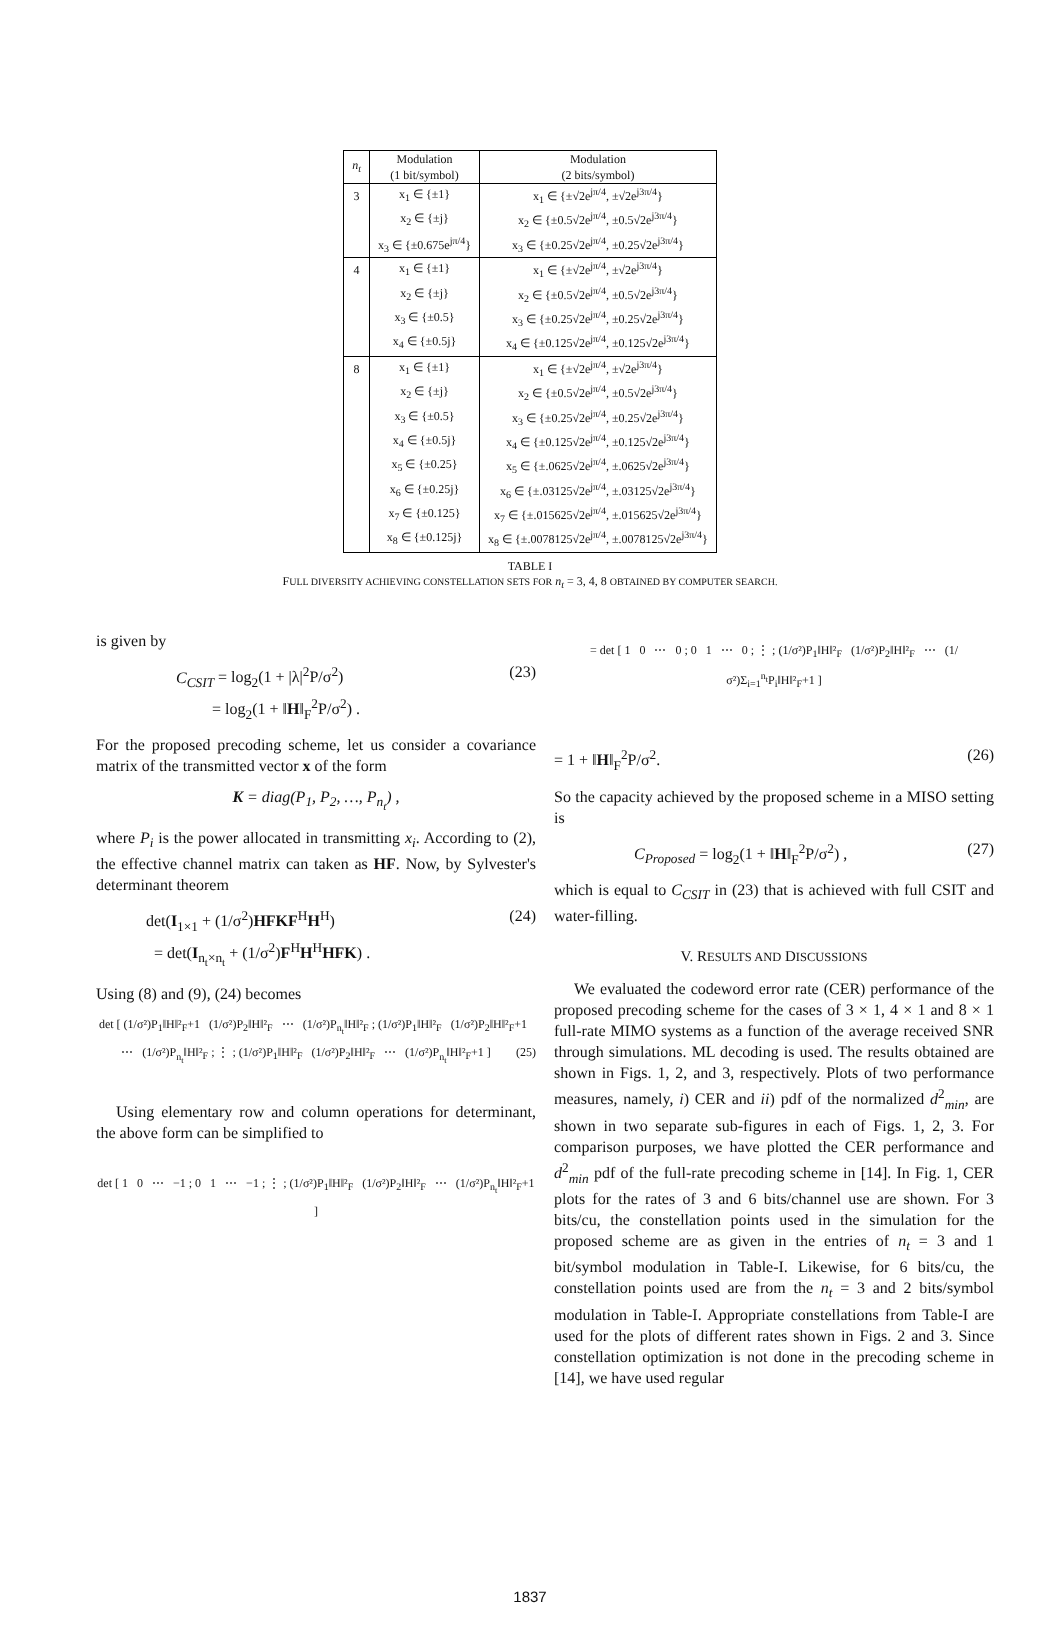| n<sub>t</sub> | Modulation (1 bit/symbol) | Modulation (2 bits/symbol) |
| --- | --- | --- |
| 3 | x<sub>1</sub> ∈ {±1} | x<sub>1</sub> ∈ {±√2e<sup>jπ/4</sup>, ±√2e<sup>j3π/4</sup>} |
| | x<sub>2</sub> ∈ {±j} | x<sub>2</sub> ∈ {±0.5√2e<sup>jπ/4</sup>, ±0.5√2e<sup>j3π/4</sup>} |
| | x<sub>3</sub> ∈ {±0.675e<sup>jπ/4</sup>} | x<sub>3</sub> ∈ {±0.25√2e<sup>jπ/4</sup>, ±0.25√2e<sup>j3π/4</sup>} |
| 4 | x<sub>1</sub> ∈ {±1} | x<sub>1</sub> ∈ {±√2e<sup>jπ/4</sup>, ±√2e<sup>j3π/4</sup>} |
| | x<sub>2</sub> ∈ {±j} | x<sub>2</sub> ∈ {±0.5√2e<sup>jπ/4</sup>, ±0.5√2e<sup>j3π/4</sup>} |
| | x<sub>3</sub> ∈ {±0.5} | x<sub>3</sub> ∈ {±0.25√2e<sup>jπ/4</sup>, ±0.25√2e<sup>j3π/4</sup>} |
| | x<sub>4</sub> ∈ {±0.5j} | x<sub>4</sub> ∈ {±0.125√2e<sup>jπ/4</sup>, ±0.125√2e<sup>j3π/4</sup>} |
| 8 | x<sub>1</sub> ∈ {±1} | x<sub>1</sub> ∈ {±√2e<sup>jπ/4</sup>, ±√2e<sup>j3π/4</sup>} |
| | x<sub>2</sub> ∈ {±j} | x<sub>2</sub> ∈ {±0.5√2e<sup>jπ/4</sup>, ±0.5√2e<sup>j3π/4</sup>} |
| | x<sub>3</sub> ∈ {±0.5} | x<sub>3</sub> ∈ {±0.25√2e<sup>jπ/4</sup>, ±0.25√2e<sup>j3π/4</sup>} |
| | x<sub>4</sub> ∈ {±0.5j} | x<sub>4</sub> ∈ {±0.125√2e<sup>jπ/4</sup>, ±0.125√2e<sup>j3π/4</sup>} |
| | x<sub>5</sub> ∈ {±0.25} | x<sub>5</sub> ∈ {±.0625√2e<sup>jπ/4</sup>, ±.0625√2e<sup>j3π/4</sup>} |
| | x<sub>6</sub> ∈ {±0.25j} | x<sub>6</sub> ∈ {±.03125√2e<sup>jπ/4</sup>, ±.03125√2e<sup>j3π/4</sup>} |
| | x<sub>7</sub> ∈ {±0.125} | x<sub>7</sub> ∈ {±.015625√2e<sup>jπ/4</sup>, ±.015625√2e<sup>j3π/4</sup>} |
| | x<sub>8</sub> ∈ {±0.125j} | x<sub>8</sub> ∈ {±.0078125√2e<sup>jπ/4</sup>, ±.0078125√2e<sup>j3π/4</sup>} |
TABLE I
FULL DIVERSITY ACHIEVING CONSTELLATION SETS FOR n<sub>t</sub> = 3, 4, 8 OBTAINED BY COMPUTER SEARCH.
is given by
C<sub>CSIT</sub> = log<sub>2</sub>(1 + |λ|<sup>2</sup>P/σ<sup>2</sup>)
= log<sub>2</sub>(1 + ‖H‖<sub>F</sub><sup>2</sup>P/σ<sup>2</sup>) . (23)
For the proposed precoding scheme, let us consider a covariance matrix of the transmitted vector x of the form
K = diag(P<sub>1</sub>, P<sub>2</sub>, …, P<sub>n<sub>t</sub></sub>) ,
where P<sub>i</sub> is the power allocated in transmitting x<sub>i</sub>. According to (2), the effective channel matrix can taken as HF. Now, by Sylvester's determinant theorem
det(I<sub>1×1</sub> + (1/σ<sup>2</sup>)HFKF<sup>H</sup>H<sup>H</sup>)
= det(I<sub>n<sub>t</sub>×n<sub>t</sub></sub> + (1/σ<sup>2</sup>)F<sup>H</sup>H<sup>H</sup>HFK) . (24)
Using (8) and (9), (24) becomes
det [ (1/σ²)P<sub>1</sub>‖H‖²<sub>F</sub>+1 (1/σ²)P<sub>2</sub>‖H‖²<sub>F</sub> ⋯ (1/σ²)P<sub>n<sub>t</sub></sub>‖H‖²<sub>F</sub> ; (1/σ²)P<sub>1</sub>‖H‖²<sub>F</sub> (1/σ²)P<sub>2</sub>‖H‖²<sub>F</sub>+1 ⋯ (1/σ²)P<sub>n<sub>t</sub></sub>‖H‖²<sub>F</sub> ; ⋮ ; (1/σ²)P<sub>1</sub>‖H‖²<sub>F</sub> (1/σ²)P<sub>2</sub>‖H‖²<sub>F</sub> ⋯ (1/σ²)P<sub>n<sub>t</sub></sub>‖H‖²<sub>F</sub>+1 ] (25)
Using elementary row and column operations for determinant, the above form can be simplified to
det [ 1 0 ⋯ −1 ; 0 1 ⋯ −1 ; ⋮ ; (1/σ²)P<sub>1</sub>‖H‖²<sub>F</sub> (1/σ²)P<sub>2</sub>‖H‖²<sub>F</sub> ⋯ (1/σ²)P<sub>n<sub>t</sub></sub>‖H‖²<sub>F</sub>+1 ]
= det [ 1 0 ⋯ 0 ; 0 1 ⋯ 0 ; ⋮ ; (1/σ²)P<sub>1</sub>‖H‖²<sub>F</sub> (1/σ²)P<sub>2</sub>‖H‖²<sub>F</sub> ⋯ (1/σ²)Σ<sub>i=1</sub><sup>n<sub>t</sub></sup>P<sub>i</sub>‖H‖²<sub>F</sub>+1 ]
= 1 + ‖H‖<sub>F</sub><sup>2</sup>P/σ<sup>2</sup>. (26)
So the capacity achieved by the proposed scheme in a MISO setting is
C<sub>Proposed</sub> = log<sub>2</sub>(1 + ‖H‖<sub>F</sub><sup>2</sup>P/σ<sup>2</sup>) , (27)
which is equal to C<sub>CSIT</sub> in (23) that is achieved with full CSIT and water-filling.
V. RESULTS AND DISCUSSIONS
We evaluated the codeword error rate (CER) performance of the proposed precoding scheme for the cases of 3 × 1, 4 × 1 and 8 × 1 full-rate MIMO systems as a function of the average received SNR through simulations. ML decoding is used. The results obtained are shown in Figs. 1, 2, and 3, respectively. Plots of two performance measures, namely, i) CER and ii) pdf of the normalized d<sup>2</sup><sub>min</sub>, are shown in two separate sub-figures in each of Figs. 1, 2, 3. For comparison purposes, we have plotted the CER performance and d<sup>2</sup><sub>min</sub> pdf of the full-rate precoding scheme in [14]. In Fig. 1, CER plots for the rates of 3 and 6 bits/channel use are shown. For 3 bits/cu, the constellation points used in the simulation for the proposed scheme are as given in the entries of n<sub>t</sub> = 3 and 1 bit/symbol modulation in Table-I. Likewise, for 6 bits/cu, the constellation points used are from the n<sub>t</sub> = 3 and 2 bits/symbol modulation in Table-I. Appropriate constellations from Table-I are used for the plots of different rates shown in Figs. 2 and 3. Since constellation optimization is not done in the precoding scheme in [14], we have used regular
1837